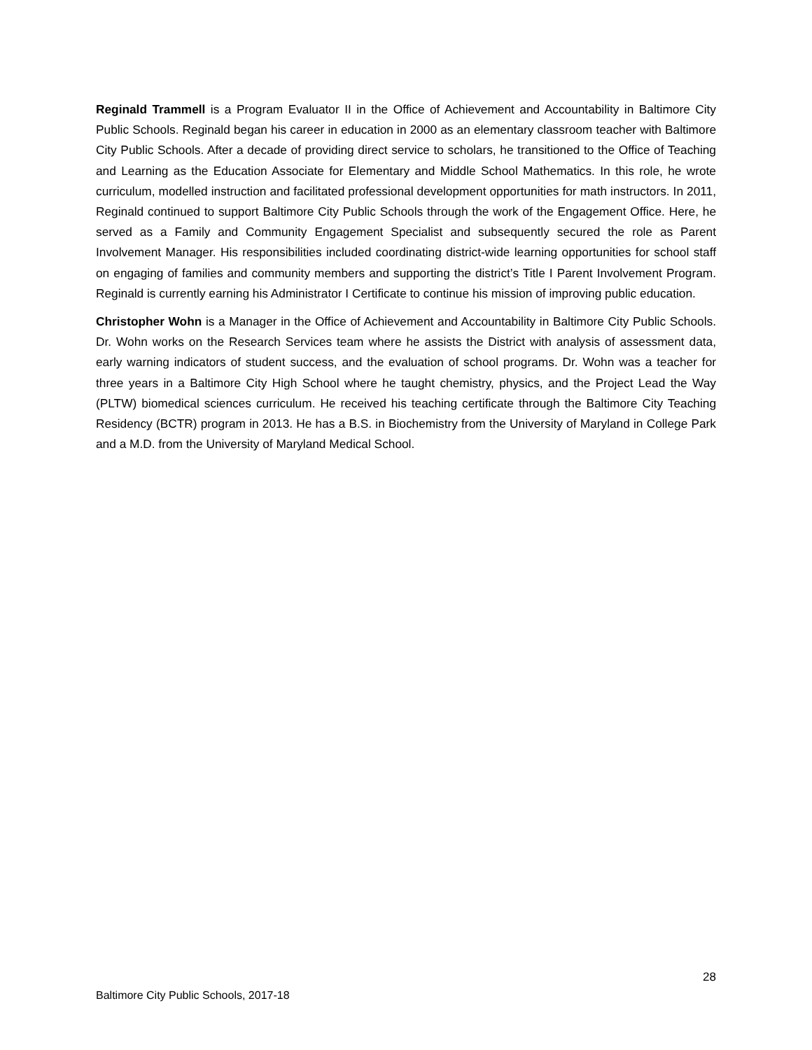Reginald Trammell is a Program Evaluator II in the Office of Achievement and Accountability in Baltimore City Public Schools. Reginald began his career in education in 2000 as an elementary classroom teacher with Baltimore City Public Schools. After a decade of providing direct service to scholars, he transitioned to the Office of Teaching and Learning as the Education Associate for Elementary and Middle School Mathematics. In this role, he wrote curriculum, modelled instruction and facilitated professional development opportunities for math instructors. In 2011, Reginald continued to support Baltimore City Public Schools through the work of the Engagement Office. Here, he served as a Family and Community Engagement Specialist and subsequently secured the role as Parent Involvement Manager. His responsibilities included coordinating district-wide learning opportunities for school staff on engaging of families and community members and supporting the district’s Title I Parent Involvement Program. Reginald is currently earning his Administrator I Certificate to continue his mission of improving public education.
Christopher Wohn is a Manager in the Office of Achievement and Accountability in Baltimore City Public Schools. Dr. Wohn works on the Research Services team where he assists the District with analysis of assessment data, early warning indicators of student success, and the evaluation of school programs. Dr. Wohn was a teacher for three years in a Baltimore City High School where he taught chemistry, physics, and the Project Lead the Way (PLTW) biomedical sciences curriculum. He received his teaching certificate through the Baltimore City Teaching Residency (BCTR) program in 2013. He has a B.S. in Biochemistry from the University of Maryland in College Park and a M.D. from the University of Maryland Medical School.
28
Baltimore City Public Schools, 2017-18